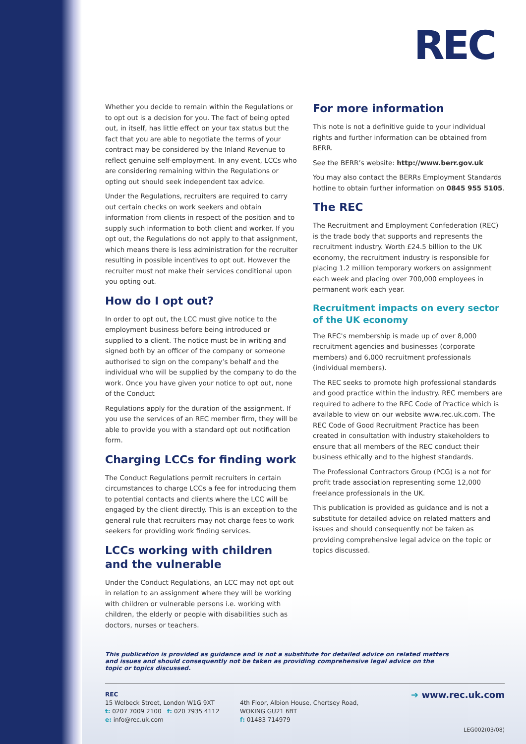REC
Whether you decide to remain within the Regulations or to opt out is a decision for you. The fact of being opted out, in itself, has little effect on your tax status but the fact that you are able to negotiate the terms of your contract may be considered by the Inland Revenue to reflect genuine self-employment. In any event, LCCs who are considering remaining within the Regulations or opting out should seek independent tax advice.
Under the Regulations, recruiters are required to carry out certain checks on work seekers and obtain information from clients in respect of the position and to supply such information to both client and worker. If you opt out, the Regulations do not apply to that assignment, which means there is less administration for the recruiter resulting in possible incentives to opt out. However the recruiter must not make their services conditional upon you opting out.
How do I opt out?
In order to opt out, the LCC must give notice to the employment business before being introduced or supplied to a client. The notice must be in writing and signed both by an officer of the company or someone authorised to sign on the company’s behalf and the individual who will be supplied by the company to do the work. Once you have given your notice to opt out, none of the Conduct
Regulations apply for the duration of the assignment. If you use the services of an REC member firm, they will be able to provide you with a standard opt out notification form.
Charging LCCs for finding work
The Conduct Regulations permit recruiters in certain circumstances to charge LCCs a fee for introducing them to potential contacts and clients where the LCC will be engaged by the client directly. This is an exception to the general rule that recruiters may not charge fees to work seekers for providing work finding services.
LCCs working with children and the vulnerable
Under the Conduct Regulations, an LCC may not opt out in relation to an assignment where they will be working with children or vulnerable persons i.e. working with children, the elderly or people with disabilities such as doctors, nurses or teachers.
For more information
This note is not a definitive guide to your individual rights and further information can be obtained from BERR.
See the BERR’s website: http://www.berr.gov.uk
You may also contact the BERRs Employment Standards hotline to obtain further information on 0845 955 5105.
The REC
The Recruitment and Employment Confederation (REC) is the trade body that supports and represents the recruitment industry. Worth £24.5 billion to the UK economy, the recruitment industry is responsible for placing 1.2 million temporary workers on assignment each week and placing over 700,000 employees in permanent work each year.
Recruitment impacts on every sector of the UK economy
The REC's membership is made up of over 8,000 recruitment agencies and businesses (corporate members) and 6,000 recruitment professionals (individual members).
The REC seeks to promote high professional standards and good practice within the industry. REC members are required to adhere to the REC Code of Practice which is available to view on our website www.rec.uk.com. The REC Code of Good Recruitment Practice has been created in consultation with industry stakeholders to ensure that all members of the REC conduct their business ethically and to the highest standards.
The Professional Contractors Group (PCG) is a not for profit trade association representing some 12,000 freelance professionals in the UK.
This publication is provided as guidance and is not a substitute for detailed advice on related matters and issues and should consequently not be taken as providing comprehensive legal advice on the topic or topics discussed.
This publication is provided as guidance and is not a substitute for detailed advice on related matters and issues and should consequently not be taken as providing comprehensive legal advice on the topic or topics discussed.
REC
15 Welbeck Street, London W1G 9XT
t: 0207 7009 2100 f: 020 7935 4112
e: info@rec.uk.com
4th Floor, Albion House, Chertsey Road,
WOKING GU21 6BT
f: 01483 714979
➔ www.rec.uk.com
LEG002(03/08)